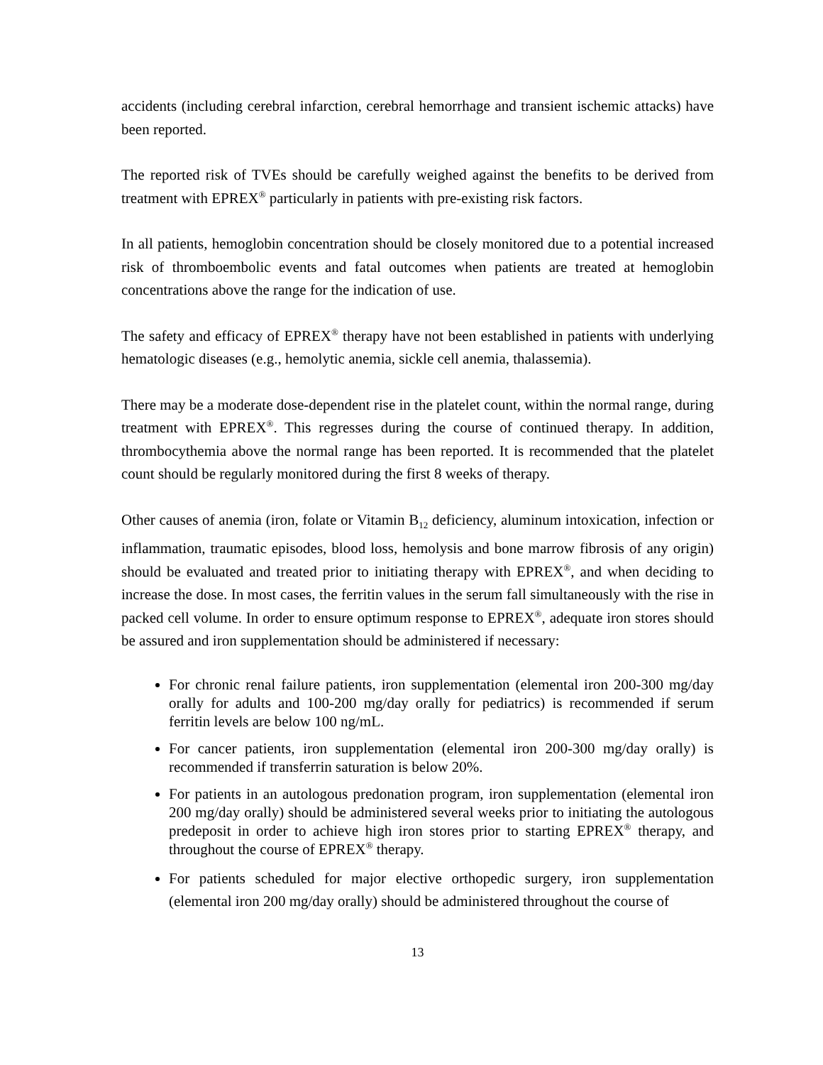accidents (including cerebral infarction, cerebral hemorrhage and transient ischemic attacks) have been reported.
The reported risk of TVEs should be carefully weighed against the benefits to be derived from treatment with EPREX<sup>®</sup> particularly in patients with pre-existing risk factors.
In all patients, hemoglobin concentration should be closely monitored due to a potential increased risk of thromboembolic events and fatal outcomes when patients are treated at hemoglobin concentrations above the range for the indication of use.
The safety and efficacy of EPREX<sup>®</sup> therapy have not been established in patients with underlying hematologic diseases (e.g., hemolytic anemia, sickle cell anemia, thalassemia).
There may be a moderate dose-dependent rise in the platelet count, within the normal range, during treatment with EPREX<sup>®</sup>. This regresses during the course of continued therapy. In addition, thrombocythemia above the normal range has been reported. It is recommended that the platelet count should be regularly monitored during the first 8 weeks of therapy.
Other causes of anemia (iron, folate or Vitamin B<sub>12</sub> deficiency, aluminum intoxication, infection or inflammation, traumatic episodes, blood loss, hemolysis and bone marrow fibrosis of any origin) should be evaluated and treated prior to initiating therapy with EPREX<sup>®</sup>, and when deciding to increase the dose. In most cases, the ferritin values in the serum fall simultaneously with the rise in packed cell volume. In order to ensure optimum response to EPREX<sup>®</sup>, adequate iron stores should be assured and iron supplementation should be administered if necessary:
For chronic renal failure patients, iron supplementation (elemental iron 200-300 mg/day orally for adults and 100-200 mg/day orally for pediatrics) is recommended if serum ferritin levels are below 100 ng/mL.
For cancer patients, iron supplementation (elemental iron 200-300 mg/day orally) is recommended if transferrin saturation is below 20%.
For patients in an autologous predonation program, iron supplementation (elemental iron 200 mg/day orally) should be administered several weeks prior to initiating the autologous predeposit in order to achieve high iron stores prior to starting EPREX<sup>®</sup> therapy, and throughout the course of EPREX<sup>®</sup> therapy.
For patients scheduled for major elective orthopedic surgery, iron supplementation (elemental iron 200 mg/day orally) should be administered throughout the course of
13